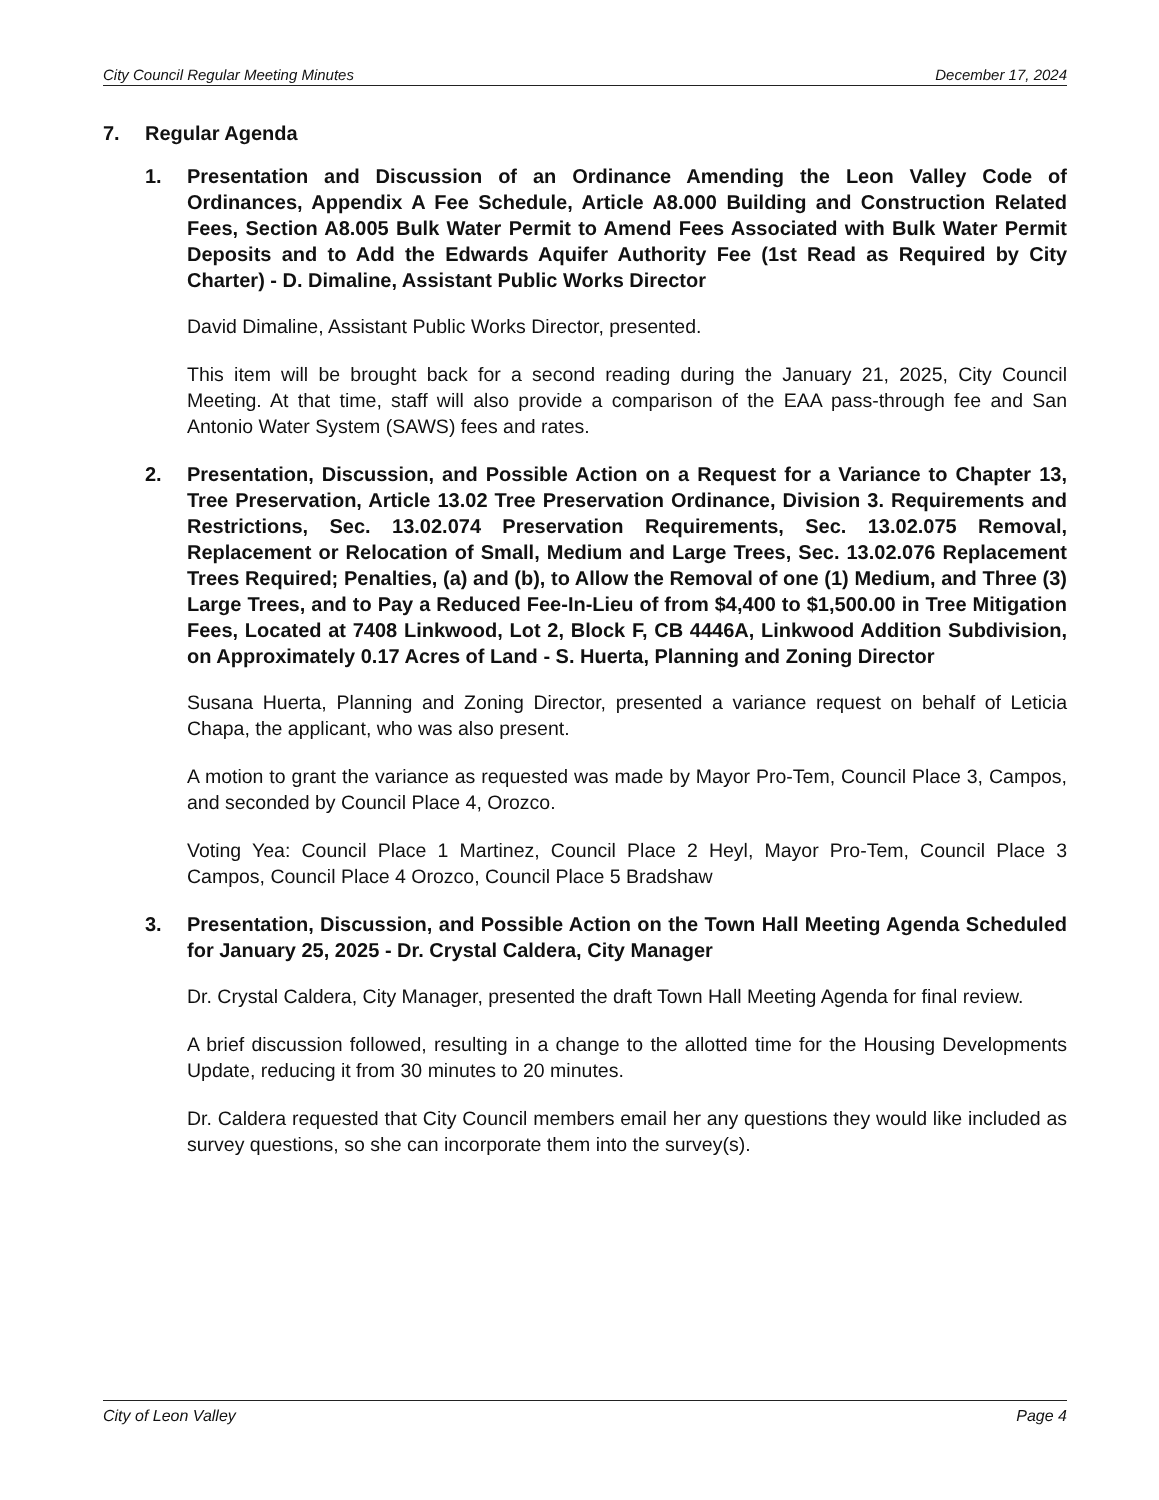City Council Regular Meeting Minutes December 17, 2024
7. Regular Agenda
1. Presentation and Discussion of an Ordinance Amending the Leon Valley Code of Ordinances, Appendix A Fee Schedule, Article A8.000 Building and Construction Related Fees, Section A8.005 Bulk Water Permit to Amend Fees Associated with Bulk Water Permit Deposits and to Add the Edwards Aquifer Authority Fee (1st Read as Required by City Charter) - D. Dimaline, Assistant Public Works Director
David Dimaline, Assistant Public Works Director, presented.
This item will be brought back for a second reading during the January 21, 2025, City Council Meeting. At that time, staff will also provide a comparison of the EAA pass-through fee and San Antonio Water System (SAWS) fees and rates.
2. Presentation, Discussion, and Possible Action on a Request for a Variance to Chapter 13, Tree Preservation, Article 13.02 Tree Preservation Ordinance, Division 3. Requirements and Restrictions, Sec. 13.02.074 Preservation Requirements, Sec. 13.02.075 Removal, Replacement or Relocation of Small, Medium and Large Trees, Sec. 13.02.076 Replacement Trees Required; Penalties, (a) and (b), to Allow the Removal of one (1) Medium, and Three (3) Large Trees, and to Pay a Reduced Fee-In-Lieu of from $4,400 to $1,500.00 in Tree Mitigation Fees, Located at 7408 Linkwood, Lot 2, Block F, CB 4446A, Linkwood Addition Subdivision, on Approximately 0.17 Acres of Land - S. Huerta, Planning and Zoning Director
Susana Huerta, Planning and Zoning Director, presented a variance request on behalf of Leticia Chapa, the applicant, who was also present.
A motion to grant the variance as requested was made by Mayor Pro-Tem, Council Place 3, Campos, and seconded by Council Place 4, Orozco.
Voting Yea: Council Place 1 Martinez, Council Place 2 Heyl, Mayor Pro-Tem, Council Place 3 Campos, Council Place 4 Orozco, Council Place 5 Bradshaw
3. Presentation, Discussion, and Possible Action on the Town Hall Meeting Agenda Scheduled for January 25, 2025 - Dr. Crystal Caldera, City Manager
Dr. Crystal Caldera, City Manager, presented the draft Town Hall Meeting Agenda for final review.
A brief discussion followed, resulting in a change to the allotted time for the Housing Developments Update, reducing it from 30 minutes to 20 minutes.
Dr. Caldera requested that City Council members email her any questions they would like included as survey questions, so she can incorporate them into the survey(s).
City of Leon Valley Page 4